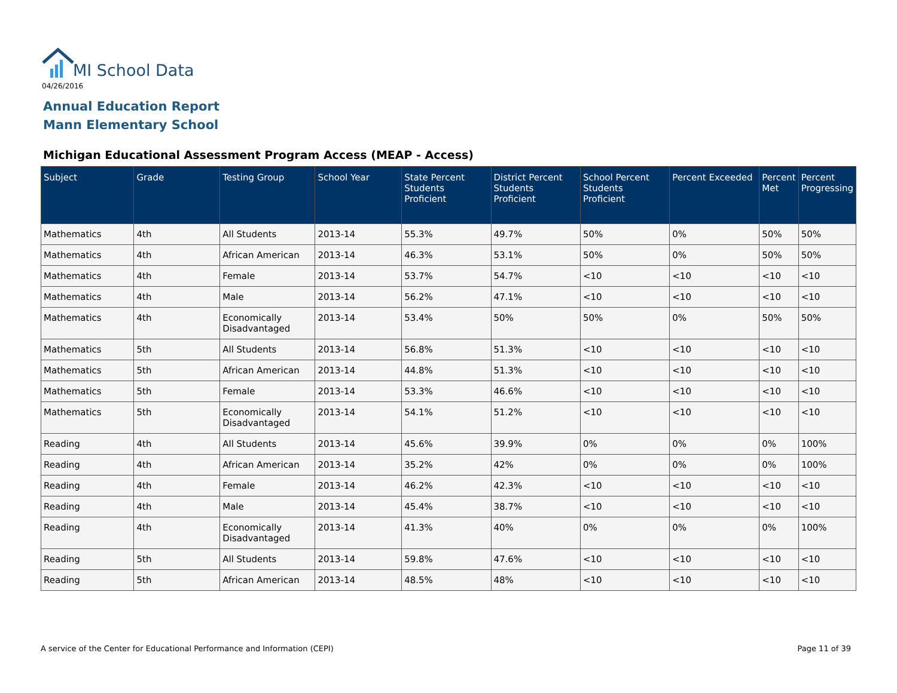MI School Data
04/26/2016
Annual Education Report
Mann Elementary School
Michigan Educational Assessment Program Access (MEAP - Access)
| Subject | Grade | Testing Group | School Year | State Percent Students Proficient | District Percent Students Proficient | School Percent Students Proficient | Percent Exceeded | Percent Met | Percent Progressing |
| --- | --- | --- | --- | --- | --- | --- | --- | --- | --- |
| Mathematics | 4th | All Students | 2013-14 | 55.3% | 49.7% | 50% | 0% | 50% | 50% |
| Mathematics | 4th | African American | 2013-14 | 46.3% | 53.1% | 50% | 0% | 50% | 50% |
| Mathematics | 4th | Female | 2013-14 | 53.7% | 54.7% | <10 | <10 | <10 | <10 |
| Mathematics | 4th | Male | 2013-14 | 56.2% | 47.1% | <10 | <10 | <10 | <10 |
| Mathematics | 4th | Economically Disadvantaged | 2013-14 | 53.4% | 50% | 50% | 0% | 50% | 50% |
| Mathematics | 5th | All Students | 2013-14 | 56.8% | 51.3% | <10 | <10 | <10 | <10 |
| Mathematics | 5th | African American | 2013-14 | 44.8% | 51.3% | <10 | <10 | <10 | <10 |
| Mathematics | 5th | Female | 2013-14 | 53.3% | 46.6% | <10 | <10 | <10 | <10 |
| Mathematics | 5th | Economically Disadvantaged | 2013-14 | 54.1% | 51.2% | <10 | <10 | <10 | <10 |
| Reading | 4th | All Students | 2013-14 | 45.6% | 39.9% | 0% | 0% | 0% | 100% |
| Reading | 4th | African American | 2013-14 | 35.2% | 42% | 0% | 0% | 0% | 100% |
| Reading | 4th | Female | 2013-14 | 46.2% | 42.3% | <10 | <10 | <10 | <10 |
| Reading | 4th | Male | 2013-14 | 45.4% | 38.7% | <10 | <10 | <10 | <10 |
| Reading | 4th | Economically Disadvantaged | 2013-14 | 41.3% | 40% | 0% | 0% | 0% | 100% |
| Reading | 5th | All Students | 2013-14 | 59.8% | 47.6% | <10 | <10 | <10 | <10 |
| Reading | 5th | African American | 2013-14 | 48.5% | 48% | <10 | <10 | <10 | <10 |
A service of the Center for Educational Performance and Information (CEPI)
Page 11 of 39